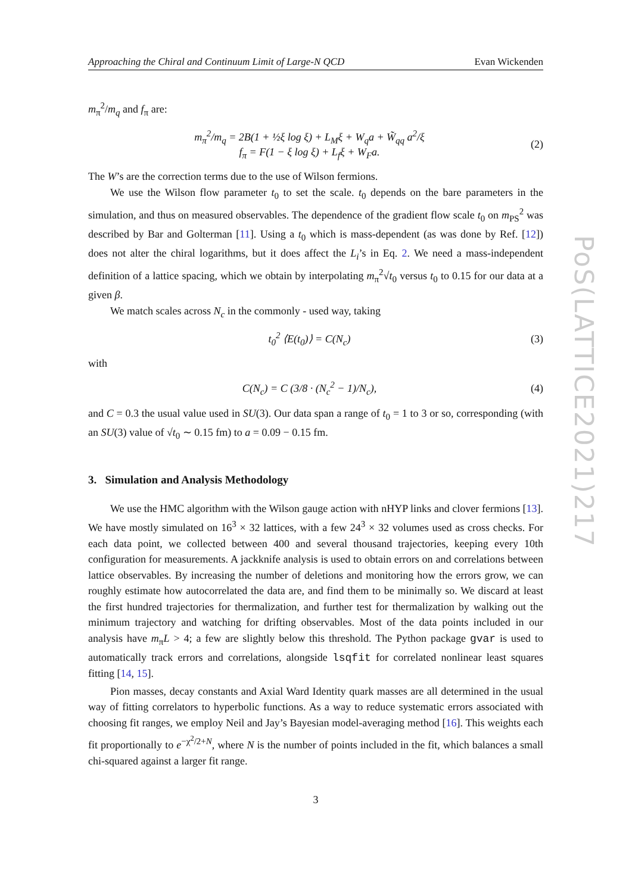PoS(LATTICE2021)217
Approaching the Chiral and Continuum Limit of Large-N QCD Evan Wickenden
m<sub>π</sub><sup>2</sup>/m<sub>q</sub> and f<sub>π</sub> are:
m<sub>π</sub><sup>2</sup>/m<sub>q</sub> = 2B(1 + ½ξ log ξ) + L<sub>M</sub>ξ + W<sub>q</sub>a + W̃<sub>qq</sub> a<sup>2</sup>/ξ
f<sub>π</sub> = F(1 − ξ log ξ) + L<sub>f</sub>ξ + W<sub>F</sub>a.
(2)
The W’s are the correction terms due to the use of Wilson fermions.
We use the Wilson flow parameter t<sub>0</sub> to set the scale. t<sub>0</sub> depends on the bare parameters in the simulation, and thus on measured observables. The dependence of the gradient flow scale t<sub>0</sub> on m<sub>PS</sub><sup>2</sup> was described by Bar and Golterman [11]. Using a t<sub>0</sub> which is mass-dependent (as was done by Ref. [12]) does not alter the chiral logarithms, but it does affect the L<sub>i</sub>’s in Eq. 2. We need a mass-independent definition of a lattice spacing, which we obtain by interpolating m<sub>π</sub><sup>2</sup>√t<sub>0</sub> versus t<sub>0</sub> to 0.15 for our data at a given β.
We match scales across N<sub>c</sub> in the commonly - used way, taking
t<sub>0</sub><sup>2</sup> ⟨E(t<sub>0</sub>)⟩ = C(N<sub>c</sub>) (3)
with
C(N<sub>c</sub>) = C (3/8 · (N<sub>c</sub><sup>2</sup> − 1)/N<sub>c</sub>),
(4)
and C = 0.3 the usual value used in SU(3). Our data span a range of t<sub>0</sub> = 1 to 3 or so, corresponding (with an SU(3) value of √t<sub>0</sub> ∼ 0.15 fm) to a = 0.09 − 0.15 fm.
3. Simulation and Analysis Methodology
We use the HMC algorithm with the Wilson gauge action with nHYP links and clover fermions [13]. We have mostly simulated on 16<sup>3</sup> × 32 lattices, with a few 24<sup>3</sup> × 32 volumes used as cross checks. For each data point, we collected between 400 and several thousand trajectories, keeping every 10th configuration for measurements. A jackknife analysis is used to obtain errors on and correlations between lattice observables. By increasing the number of deletions and monitoring how the errors grow, we can roughly estimate how autocorrelated the data are, and find them to be minimally so. We discard at least the first hundred trajectories for thermalization, and further test for thermalization by walking out the minimum trajectory and watching for drifting observables. Most of the data points included in our analysis have m<sub>π</sub>L > 4; a few are slightly below this threshold. The Python package gvar is used to automatically track errors and correlations, alongside lsqfit for correlated nonlinear least squares fitting [14, 15].
Pion masses, decay constants and Axial Ward Identity quark masses are all determined in the usual way of fitting correlators to hyperbolic functions. As a way to reduce systematic errors associated with choosing fit ranges, we employ Neil and Jay’s Bayesian model-averaging method [16]. This weights each fit proportionally to e<sup>−χ<sup>2</sup>/2+N</sup>, where N is the number of points included in the fit, which balances a small chi-squared against a larger fit range.
3